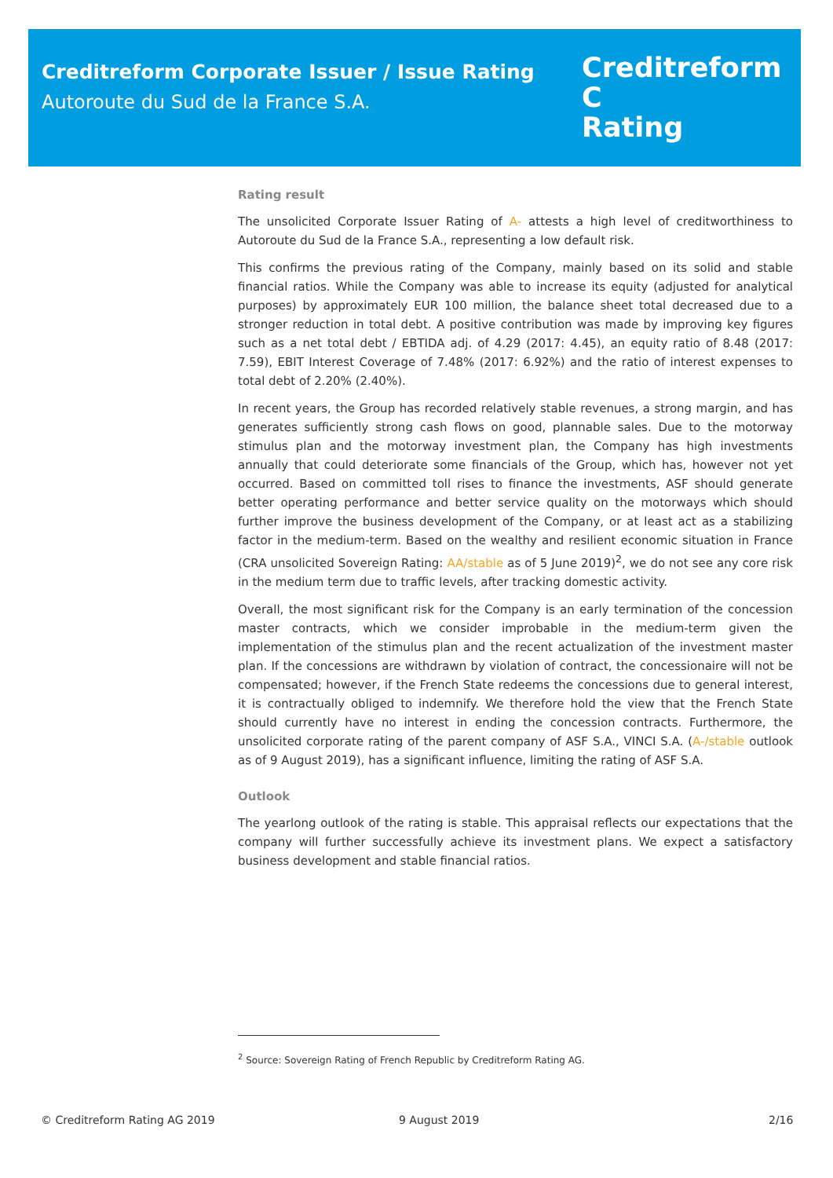Creditreform Corporate Issuer / Issue Rating
Autoroute du Sud de la France S.A.
Creditreform C
Rating
Rating result
The unsolicited Corporate Issuer Rating of A- attests a high level of creditworthiness to Autoroute du Sud de la France S.A., representing a low default risk.
This confirms the previous rating of the Company, mainly based on its solid and stable financial ratios. While the Company was able to increase its equity (adjusted for analytical purposes) by approximately EUR 100 million, the balance sheet total decreased due to a stronger reduction in total debt. A positive contribution was made by improving key figures such as a net total debt / EBTIDA adj. of 4.29 (2017: 4.45), an equity ratio of 8.48 (2017: 7.59), EBIT Interest Coverage of 7.48% (2017: 6.92%) and the ratio of interest expenses to total debt of 2.20% (2.40%).
In recent years, the Group has recorded relatively stable revenues, a strong margin, and has generates sufficiently strong cash flows on good, plannable sales. Due to the motorway stimulus plan and the motorway investment plan, the Company has high investments annually that could deteriorate some financials of the Group, which has, however not yet occurred. Based on committed toll rises to finance the investments, ASF should generate better operating performance and better service quality on the motorways which should further improve the business development of the Company, or at least act as a stabilizing factor in the medium-term. Based on the wealthy and resilient economic situation in France (CRA unsolicited Sovereign Rating: AA/stable as of 5 June 2019)<sup>2</sup>, we do not see any core risk in the medium term due to traffic levels, after tracking domestic activity.
Overall, the most significant risk for the Company is an early termination of the concession master contracts, which we consider improbable in the medium-term given the implementation of the stimulus plan and the recent actualization of the investment master plan. If the concessions are withdrawn by violation of contract, the concessionaire will not be compensated; however, if the French State redeems the concessions due to general interest, it is contractually obliged to indemnify. We therefore hold the view that the French State should currently have no interest in ending the concession contracts. Furthermore, the unsolicited corporate rating of the parent company of ASF S.A., VINCI S.A. (A-/stable outlook as of 9 August 2019), has a significant influence, limiting the rating of ASF S.A.
Outlook
The yearlong outlook of the rating is stable. This appraisal reflects our expectations that the company will further successfully achieve its investment plans. We expect a satisfactory business development and stable financial ratios.
<sup>2</sup> Source: Sovereign Rating of French Republic by Creditreform Rating AG.
© Creditreform Rating AG 2019 9 August 2019 2/16